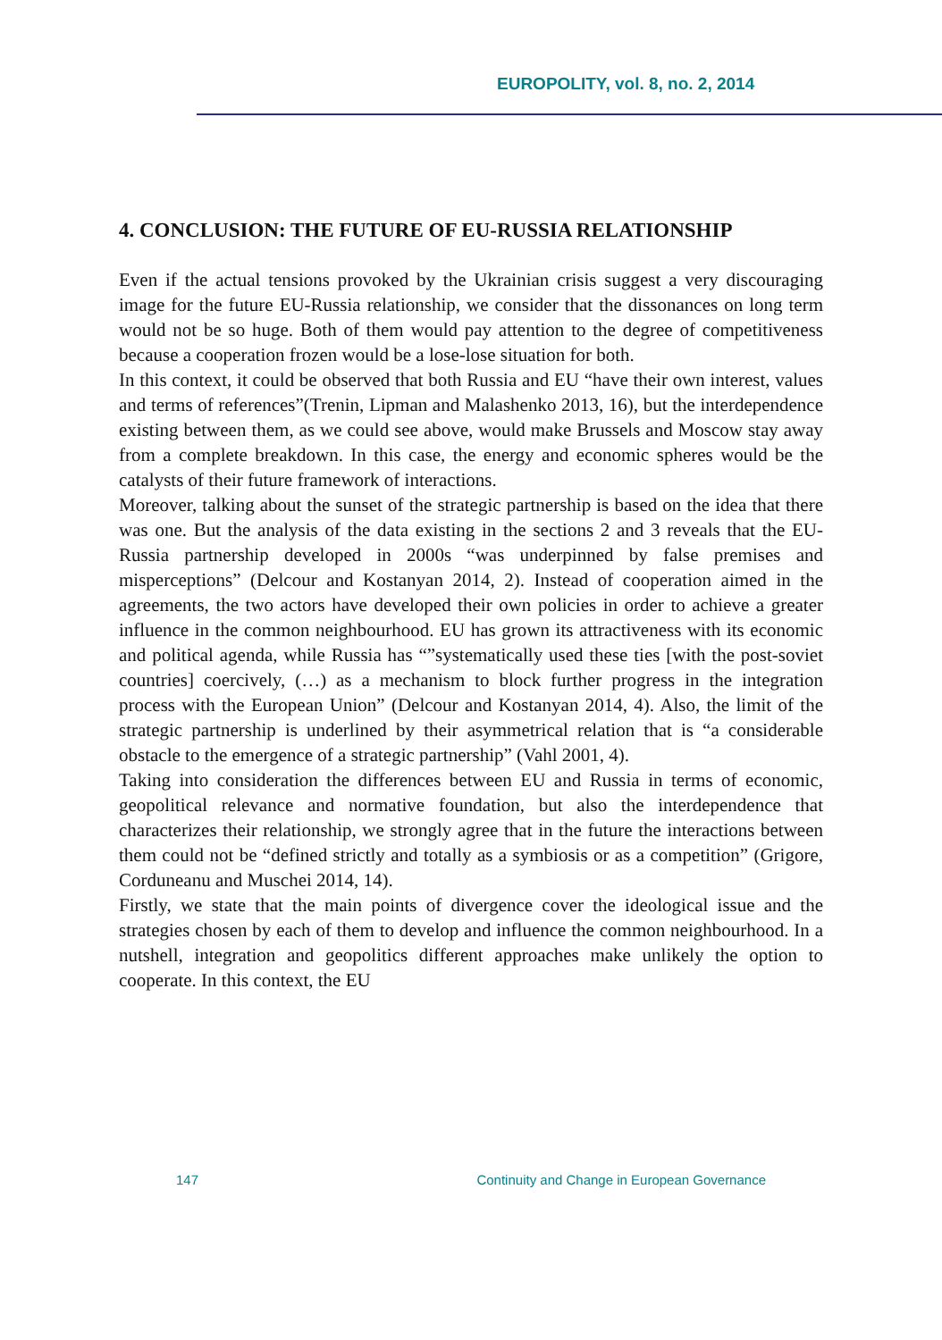EUROPOLITY, vol. 8, no. 2, 2014
4. CONCLUSION: THE FUTURE OF EU-RUSSIA RELATIONSHIP
Even if the actual tensions provoked by the Ukrainian crisis suggest a very discouraging image for the future EU-Russia relationship, we consider that the dissonances on long term would not be so huge. Both of them would pay attention to the degree of competitiveness because a cooperation frozen would be a lose-lose situation for both.
In this context, it could be observed that both Russia and EU “have their own interest, values and terms of references”(Trenin, Lipman and Malashenko 2013, 16), but the interdependence existing between them, as we could see above, would make Brussels and Moscow stay away from a complete breakdown. In this case, the energy and economic spheres would be the catalysts of their future framework of interactions.
Moreover, talking about the sunset of the strategic partnership is based on the idea that there was one. But the analysis of the data existing in the sections 2 and 3 reveals that the EU-Russia partnership developed in 2000s “was underpinned by false premises and misperceptions” (Delcour and Kostanyan 2014, 2). Instead of cooperation aimed in the agreements, the two actors have developed their own policies in order to achieve a greater influence in the common neighbourhood. EU has grown its attractiveness with its economic and political agenda, while Russia has “”systematically used these ties [with the post-soviet countries] coercively, (…) as a mechanism to block further progress in the integration process with the European Union” (Delcour and Kostanyan 2014, 4). Also, the limit of the strategic partnership is underlined by their asymmetrical relation that is “a considerable obstacle to the emergence of a strategic partnership” (Vahl 2001, 4).
Taking into consideration the differences between EU and Russia in terms of economic, geopolitical relevance and normative foundation, but also the interdependence that characterizes their relationship, we strongly agree that in the future the interactions between them could not be “defined strictly and totally as a symbiosis or as a competition” (Grigore, Corduneanu and Muschei 2014, 14).
Firstly, we state that the main points of divergence cover the ideological issue and the strategies chosen by each of them to develop and influence the common neighbourhood. In a nutshell, integration and geopolitics different approaches make unlikely the option to cooperate. In this context, the EU
147 Continuity and Change in European Governance